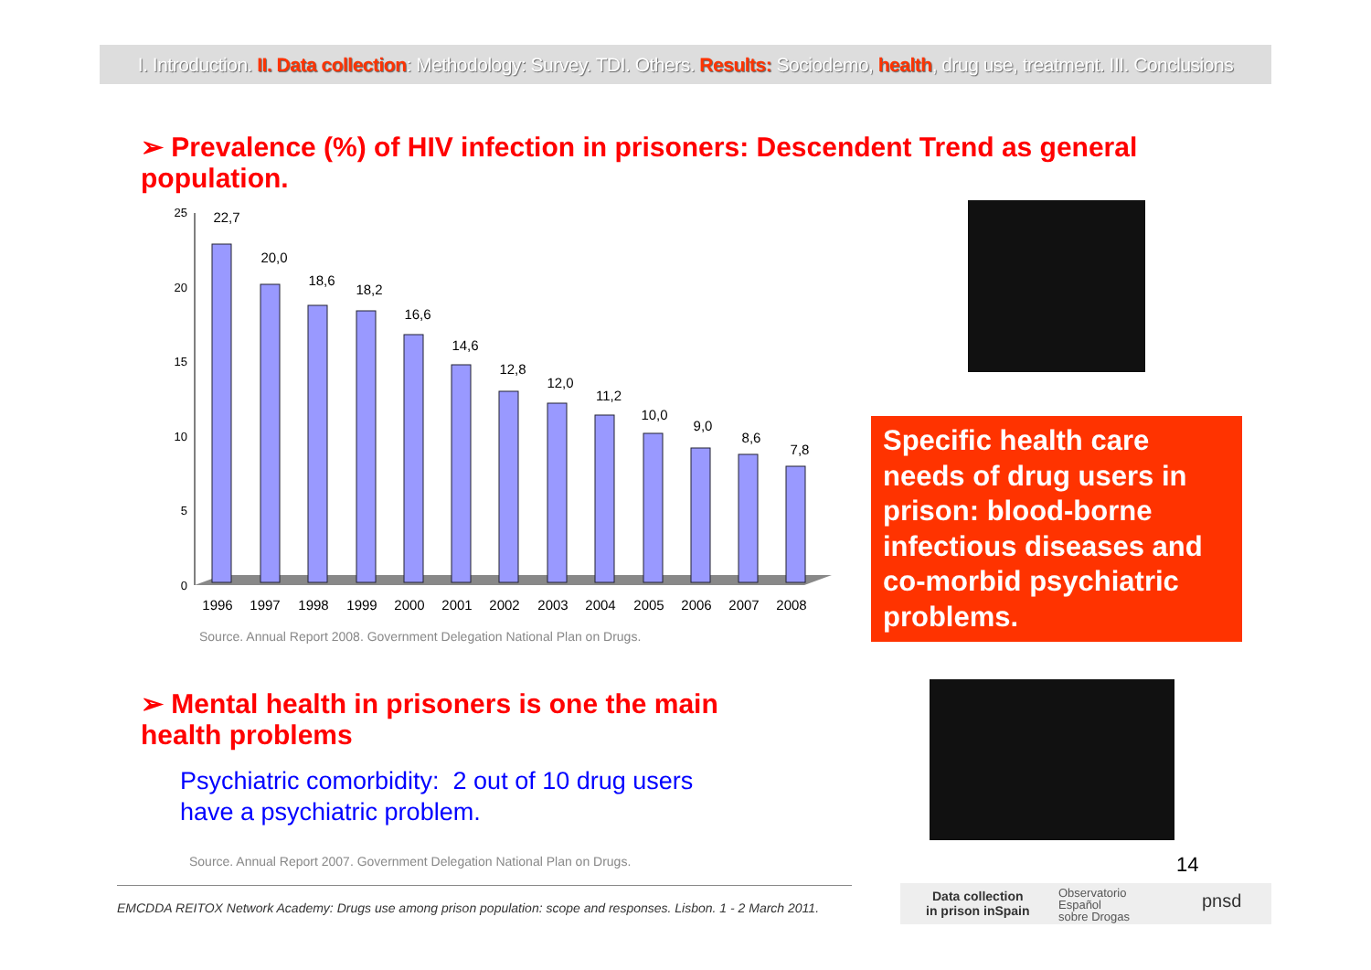I. Introduction. II. Data collection: Methodology: Survey. TDI. Others. Results: Sociodemo, health, drug use, treatment. III. Conclusions
➢ Prevalence (%) of HIV infection in prisoners: Descendent Trend as general population.
25
20
15
10
5
0
22,7
20,0
18,6
18,2
16,6
14,6
12,8
12,0
11,2
10,0
9,0
8,6
7,8
1996
1997
1998
1999
2000
2001
2002
2003
2004
2005
2006
2007
2008
Source. Annual Report 2008. Government Delegation National Plan on Drugs.
Specific health care needs of drug users in prison: blood-borne infectious diseases and co-morbid psychiatric problems.
➢ Mental health in prisoners is one the main health problems
Psychiatric comorbidity: 2 out of 10 drug users
have a psychiatric problem.
Source. Annual Report 2007. Government Delegation National Plan on Drugs.
14
EMCDDA REITOX Network Academy: Drugs use among prison population: scope and responses. Lisbon. 1 - 2 March 2011.
Data collection
in prison inSpain
Observatorio
Español
sobre Drogas
pnsd